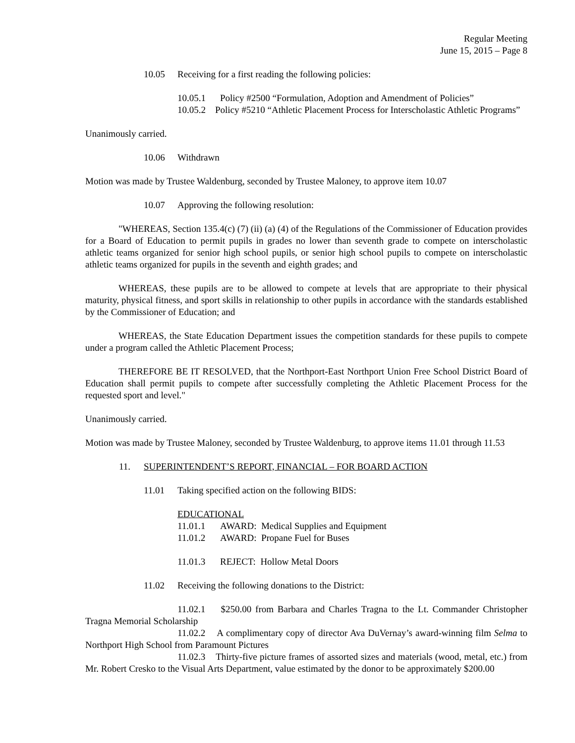Regular Meeting
June 15, 2015 – Page 8
10.05 Receiving for a first reading the following policies:
10.05.1 Policy #2500 “Formulation, Adoption and Amendment of Policies”
10.05.2 Policy #5210 “Athletic Placement Process for Interscholastic Athletic Programs”
Unanimously carried.
10.06 Withdrawn
Motion was made by Trustee Waldenburg, seconded by Trustee Maloney, to approve item 10.07
10.07 Approving the following resolution:
"WHEREAS, Section 135.4(c) (7) (ii) (a) (4) of the Regulations of the Commissioner of Education provides for a Board of Education to permit pupils in grades no lower than seventh grade to compete on interscholastic athletic teams organized for senior high school pupils, or senior high school pupils to compete on interscholastic athletic teams organized for pupils in the seventh and eighth grades; and
WHEREAS, these pupils are to be allowed to compete at levels that are appropriate to their physical maturity, physical fitness, and sport skills in relationship to other pupils in accordance with the standards established by the Commissioner of Education; and
WHEREAS, the State Education Department issues the competition standards for these pupils to compete under a program called the Athletic Placement Process;
THEREFORE BE IT RESOLVED, that the Northport-East Northport Union Free School District Board of Education shall permit pupils to compete after successfully completing the Athletic Placement Process for the requested sport and level."
Unanimously carried.
Motion was made by Trustee Maloney, seconded by Trustee Waldenburg, to approve items 11.01 through 11.53
11. SUPERINTENDENT’S REPORT, FINANCIAL – FOR BOARD ACTION
11.01 Taking specified action on the following BIDS:
EDUCATIONAL
11.01.1 AWARD: Medical Supplies and Equipment
11.01.2 AWARD: Propane Fuel for Buses
11.01.3 REJECT: Hollow Metal Doors
11.02 Receiving the following donations to the District:
11.02.1 $250.00 from Barbara and Charles Tragna to the Lt. Commander Christopher Tragna Memorial Scholarship
11.02.2 A complimentary copy of director Ava DuVernay’s award-winning film Selma to Northport High School from Paramount Pictures
11.02.3 Thirty-five picture frames of assorted sizes and materials (wood, metal, etc.) from Mr. Robert Cresko to the Visual Arts Department, value estimated by the donor to be approximately $200.00